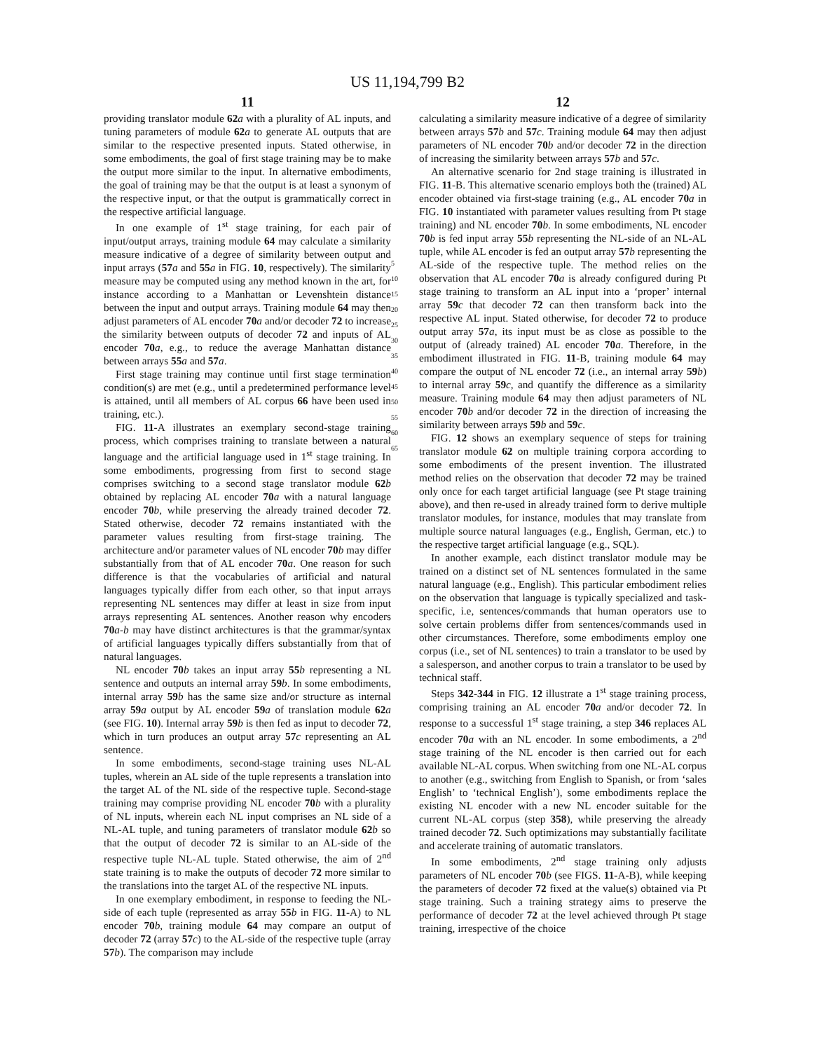US 11,194,799 B2
11
providing translator module 62 a with a plurality of AL inputs, and tuning parameters of module 62 a to generate AL outputs that are similar to the respective presented inputs. Stated otherwise, in some embodiments, the goal of first stage training may be to make the output more similar to the input. In alternative embodiments, the goal of training may be that the output is at least a synonym of the respective input, or that the output is grammatically correct in the respective artificial language.
In one example of 1<sup>st</sup> stage training, for each pair of input/output arrays, training module 64 may calculate a similarity measure indicative of a degree of similarity between output and input arrays (57 a and 55 a in FIG. 10, respectively). The similarity measure may be computed using any method known in the art, for instance according to a Manhattan or Levenshtein distance between the input and output arrays. Training module 64 may then adjust parameters of AL encoder 70 a and/or decoder 72 to increase the similarity between outputs of decoder 72 and inputs of AL encoder 70 a, e.g., to reduce the average Manhattan distance between arrays 55 a and 57 a.
First stage training may continue until first stage termination condition(s) are met (e.g., until a predetermined performance level is attained, until all members of AL corpus 66 have been used in training, etc.).
FIG. 11-A illustrates an exemplary second-stage training process, which comprises training to translate between a natural language and the artificial language used in 1<sup>st</sup> stage training. In some embodiments, progressing from first to second stage comprises switching to a second stage translator module 62 b obtained by replacing AL encoder 70 a with a natural language encoder 70 b, while preserving the already trained decoder 72. Stated otherwise, decoder 72 remains instantiated with the parameter values resulting from first-stage training. The architecture and/or parameter values of NL encoder 70 b may differ substantially from that of AL encoder 70 a. One reason for such difference is that the vocabularies of artificial and natural languages typically differ from each other, so that input arrays representing NL sentences may differ at least in size from input arrays representing AL sentences. Another reason why encoders 70 a-b may have distinct architectures is that the grammar/syntax of artificial languages typically differs substantially from that of natural languages.
NL encoder 70 b takes an input array 55 b representing a NL sentence and outputs an internal array 59 b. In some embodiments, internal array 59 b has the same size and/or structure as internal array 59 a output by AL encoder 59 a of translation module 62 a (see FIG. 10). Internal array 59 b is then fed as input to decoder 72, which in turn produces an output array 57 c representing an AL sentence.
In some embodiments, second-stage training uses NL-AL tuples, wherein an AL side of the tuple represents a translation into the target AL of the NL side of the respective tuple. Second-stage training may comprise providing NL encoder 70 b with a plurality of NL inputs, wherein each NL input comprises an NL side of a NL-AL tuple, and tuning parameters of translator module 62 b so that the output of decoder 72 is similar to an AL-side of the respective tuple NL-AL tuple. Stated otherwise, the aim of 2<sup>nd</sup> state training is to make the outputs of decoder 72 more similar to the translations into the target AL of the respective NL inputs.
In one exemplary embodiment, in response to feeding the NL-side of each tuple (represented as array 55 b in FIG. 11-A) to NL encoder 70 b, training module 64 may compare an output of decoder 72 (array 57 c) to the AL-side of the respective tuple (array 57 b). The comparison may include
5
10
15
20
25
30
35
40
45
50
55
60
65
12
calculating a similarity measure indicative of a degree of similarity between arrays 57 b and 57 c. Training module 64 may then adjust parameters of NL encoder 70 b and/or decoder 72 in the direction of increasing the similarity between arrays 57 b and 57 c.
An alternative scenario for 2nd stage training is illustrated in FIG. 11-B. This alternative scenario employs both the (trained) AL encoder obtained via first-stage training (e.g., AL encoder 70 a in FIG. 10 instantiated with parameter values resulting from Pt stage training) and NL encoder 70 b. In some embodiments, NL encoder 70 b is fed input array 55 b representing the NL-side of an NL-AL tuple, while AL encoder is fed an output array 57 b representing the AL-side of the respective tuple. The method relies on the observation that AL encoder 70 a is already configured during Pt stage training to transform an AL input into a ‘proper’ internal array 59 c that decoder 72 can then transform back into the respective AL input. Stated otherwise, for decoder 72 to produce output array 57 a, its input must be as close as possible to the output of (already trained) AL encoder 70 a. Therefore, in the embodiment illustrated in FIG. 11-B, training module 64 may compare the output of NL encoder 72 (i.e., an internal array 59 b) to internal array 59 c, and quantify the difference as a similarity measure. Training module 64 may then adjust parameters of NL encoder 70 b and/or decoder 72 in the direction of increasing the similarity between arrays 59 b and 59 c.
FIG. 12 shows an exemplary sequence of steps for training translator module 62 on multiple training corpora according to some embodiments of the present invention. The illustrated method relies on the observation that decoder 72 may be trained only once for each target artificial language (see Pt stage training above), and then re-used in already trained form to derive multiple translator modules, for instance, modules that may translate from multiple source natural languages (e.g., English, German, etc.) to the respective target artificial language (e.g., SQL).
In another example, each distinct translator module may be trained on a distinct set of NL sentences formulated in the same natural language (e.g., English). This particular embodiment relies on the observation that language is typically specialized and task-specific, i.e, sentences/commands that human operators use to solve certain problems differ from sentences/commands used in other circumstances. Therefore, some embodiments employ one corpus (i.e., set of NL sentences) to train a translator to be used by a salesperson, and another corpus to train a translator to be used by technical staff.
Steps 342-344 in FIG. 12 illustrate a 1<sup>st</sup> stage training process, comprising training an AL encoder 70 a and/or decoder 72. In response to a successful 1<sup>st</sup> stage training, a step 346 replaces AL encoder 70 a with an NL encoder. In some embodiments, a 2<sup>nd</sup> stage training of the NL encoder is then carried out for each available NL-AL corpus. When switching from one NL-AL corpus to another (e.g., switching from English to Spanish, or from ‘sales English’ to ‘technical English’), some embodiments replace the existing NL encoder with a new NL encoder suitable for the current NL-AL corpus (step 358), while preserving the already trained decoder 72. Such optimizations may substantially facilitate and accelerate training of automatic translators.
In some embodiments, 2<sup>nd</sup> stage training only adjusts parameters of NL encoder 70 b (see FIGS. 11-A-B), while keeping the parameters of decoder 72 fixed at the value(s) obtained via Pt stage training. Such a training strategy aims to preserve the performance of decoder 72 at the level achieved through Pt stage training, irrespective of the choice